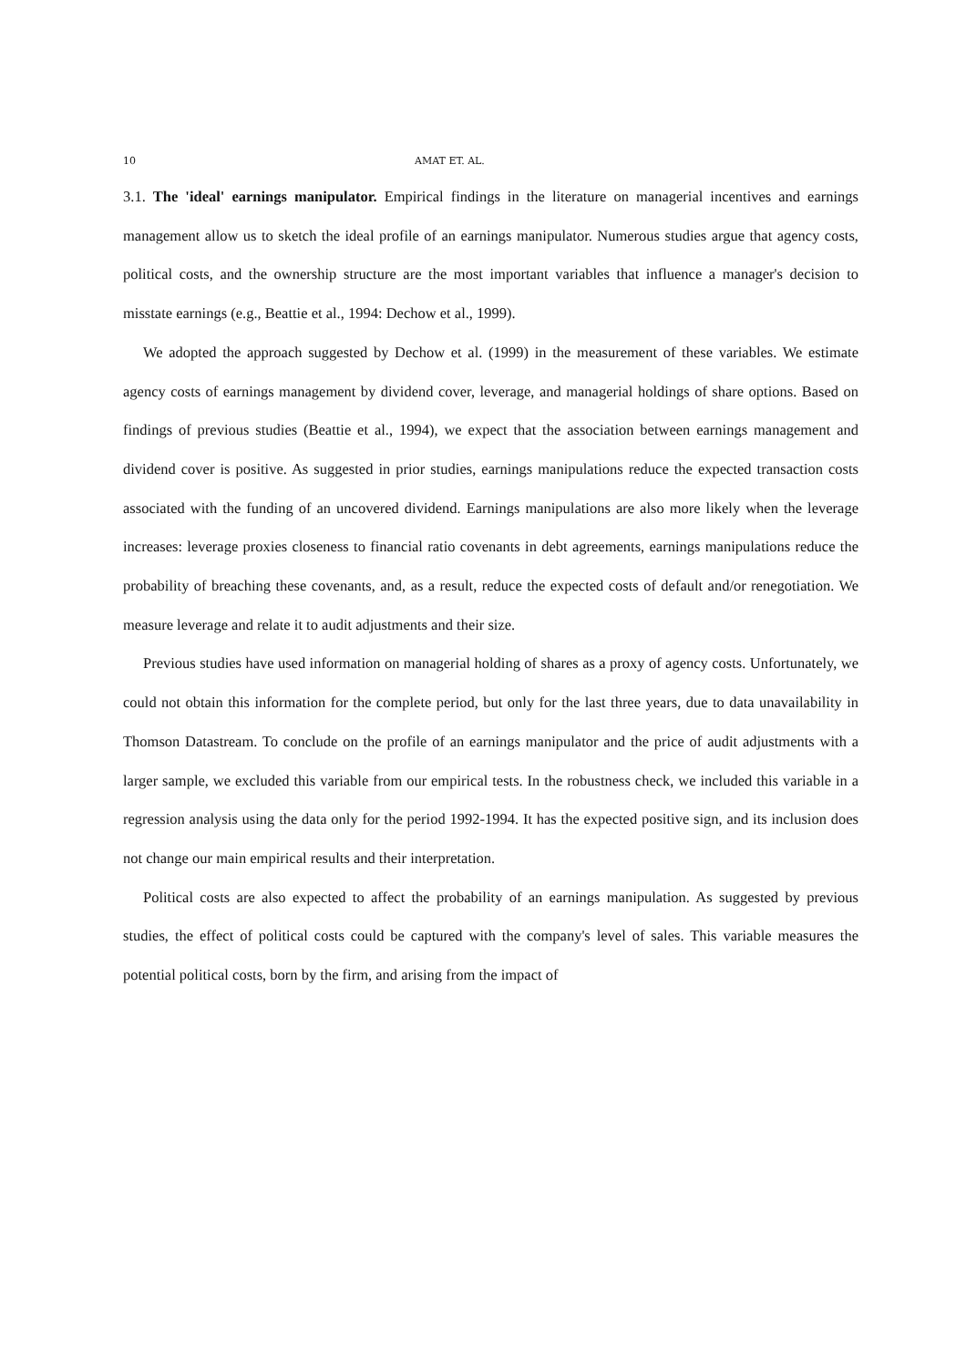10 AMAT ET. AL.
3.1. The 'ideal' earnings manipulator. Empirical findings in the literature on managerial incentives and earnings management allow us to sketch the ideal profile of an earnings manipulator. Numerous studies argue that agency costs, political costs, and the ownership structure are the most important variables that influence a manager's decision to misstate earnings (e.g., Beattie et al., 1994: Dechow et al., 1999).
We adopted the approach suggested by Dechow et al. (1999) in the measurement of these variables. We estimate agency costs of earnings management by dividend cover, leverage, and managerial holdings of share options. Based on findings of previous studies (Beattie et al., 1994), we expect that the association between earnings management and dividend cover is positive. As suggested in prior studies, earnings manipulations reduce the expected transaction costs associated with the funding of an uncovered dividend. Earnings manipulations are also more likely when the leverage increases: leverage proxies closeness to financial ratio covenants in debt agreements, earnings manipulations reduce the probability of breaching these covenants, and, as a result, reduce the expected costs of default and/or renegotiation. We measure leverage and relate it to audit adjustments and their size.
Previous studies have used information on managerial holding of shares as a proxy of agency costs. Unfortunately, we could not obtain this information for the complete period, but only for the last three years, due to data unavailability in Thomson Datastream. To conclude on the profile of an earnings manipulator and the price of audit adjustments with a larger sample, we excluded this variable from our empirical tests. In the robustness check, we included this variable in a regression analysis using the data only for the period 1992-1994. It has the expected positive sign, and its inclusion does not change our main empirical results and their interpretation.
Political costs are also expected to affect the probability of an earnings manipulation. As suggested by previous studies, the effect of political costs could be captured with the company's level of sales. This variable measures the potential political costs, born by the firm, and arising from the impact of